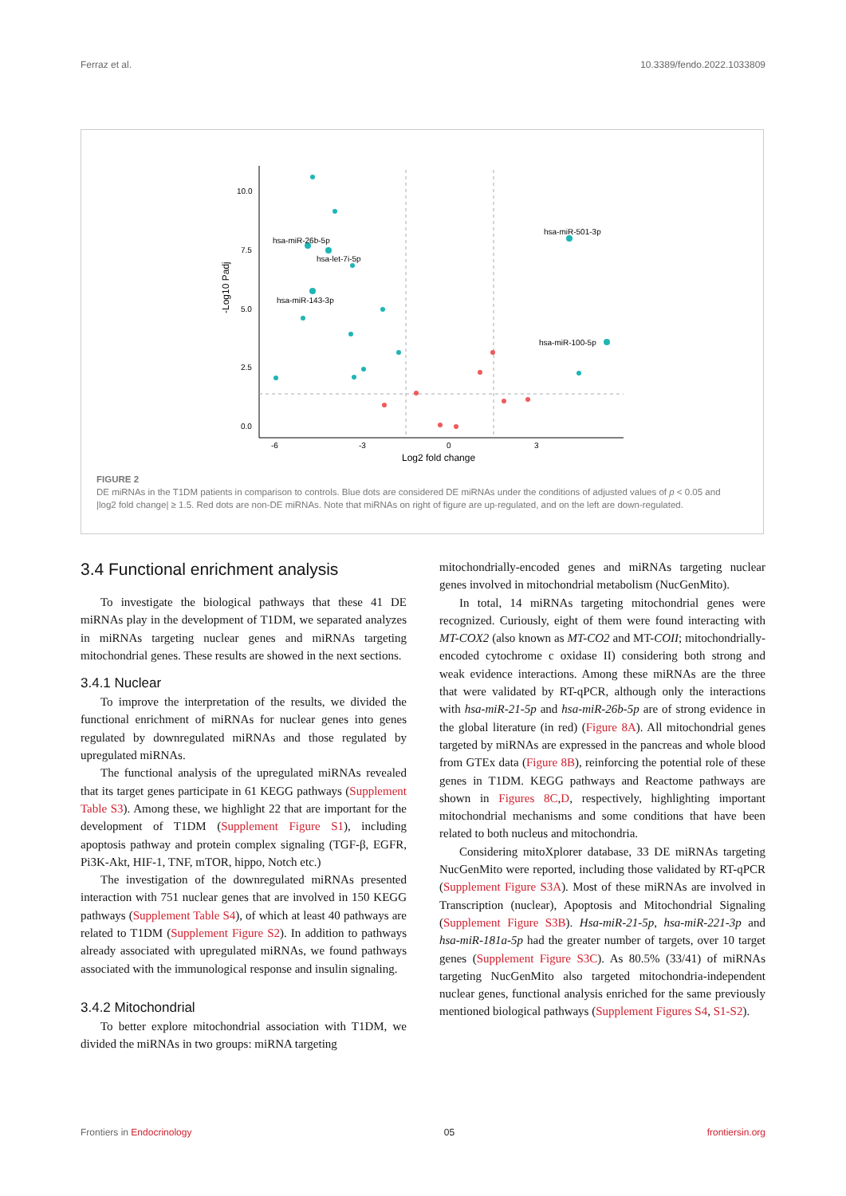Ferraz et al. 10.3389/fendo.2022.1033809
10.0
7.5
5.0
2.5
0.0
-6
-3
0
3
Log2 fold change
-Log10 Padj
hsa-miR-26b-5p
hsa-let-7i-5p
hsa-miR-143-3p
hsa-miR-501-3p
hsa-miR-100-5p
FIGURE 2
DE miRNAs in the T1DM patients in comparison to controls. Blue dots are considered DE miRNAs under the conditions of adjusted values of p < 0.05 and |log2 fold change| ≥ 1.5. Red dots are non-DE miRNAs. Note that miRNAs on right of figure are up-regulated, and on the left are down-regulated.
3.4 Functional enrichment analysis
To investigate the biological pathways that these 41 DE miRNAs play in the development of T1DM, we separated analyzes in miRNAs targeting nuclear genes and miRNAs targeting mitochondrial genes. These results are showed in the next sections.
3.4.1 Nuclear
To improve the interpretation of the results, we divided the functional enrichment of miRNAs for nuclear genes into genes regulated by downregulated miRNAs and those regulated by upregulated miRNAs.
The functional analysis of the upregulated miRNAs revealed that its target genes participate in 61 KEGG pathways (Supplement Table S3). Among these, we highlight 22 that are important for the development of T1DM (Supplement Figure S1), including apoptosis pathway and protein complex signaling (TGF-β, EGFR, Pi3K-Akt, HIF-1, TNF, mTOR, hippo, Notch etc.)
The investigation of the downregulated miRNAs presented interaction with 751 nuclear genes that are involved in 150 KEGG pathways (Supplement Table S4), of which at least 40 pathways are related to T1DM (Supplement Figure S2). In addition to pathways already associated with upregulated miRNAs, we found pathways associated with the immunological response and insulin signaling.
3.4.2 Mitochondrial
To better explore mitochondrial association with T1DM, we divided the miRNAs in two groups: miRNA targeting
mitochondrially-encoded genes and miRNAs targeting nuclear genes involved in mitochondrial metabolism (NucGenMito).
In total, 14 miRNAs targeting mitochondrial genes were recognized. Curiously, eight of them were found interacting with MT-COX2 (also known as MT-CO2 and MT-COII; mitochondrially-encoded cytochrome c oxidase II) considering both strong and weak evidence interactions. Among these miRNAs are the three that were validated by RT-qPCR, although only the interactions with hsa-miR-21-5p and hsa-miR-26b-5p are of strong evidence in the global literature (in red) (Figure 8A). All mitochondrial genes targeted by miRNAs are expressed in the pancreas and whole blood from GTEx data (Figure 8B), reinforcing the potential role of these genes in T1DM. KEGG pathways and Reactome pathways are shown in Figures 8C,D, respectively, highlighting important mitochondrial mechanisms and some conditions that have been related to both nucleus and mitochondria.
Considering mitoXplorer database, 33 DE miRNAs targeting NucGenMito were reported, including those validated by RT-qPCR (Supplement Figure S3A). Most of these miRNAs are involved in Transcription (nuclear), Apoptosis and Mitochondrial Signaling (Supplement Figure S3B). Hsa-miR-21-5p, hsa-miR-221-3p and hsa-miR-181a-5p had the greater number of targets, over 10 target genes (Supplement Figure S3C). As 80.5% (33/41) of miRNAs targeting NucGenMito also targeted mitochondria-independent nuclear genes, functional analysis enriched for the same previously mentioned biological pathways (Supplement Figures S4, S1-S2).
Frontiers in Endocrinology 05 frontiersin.org